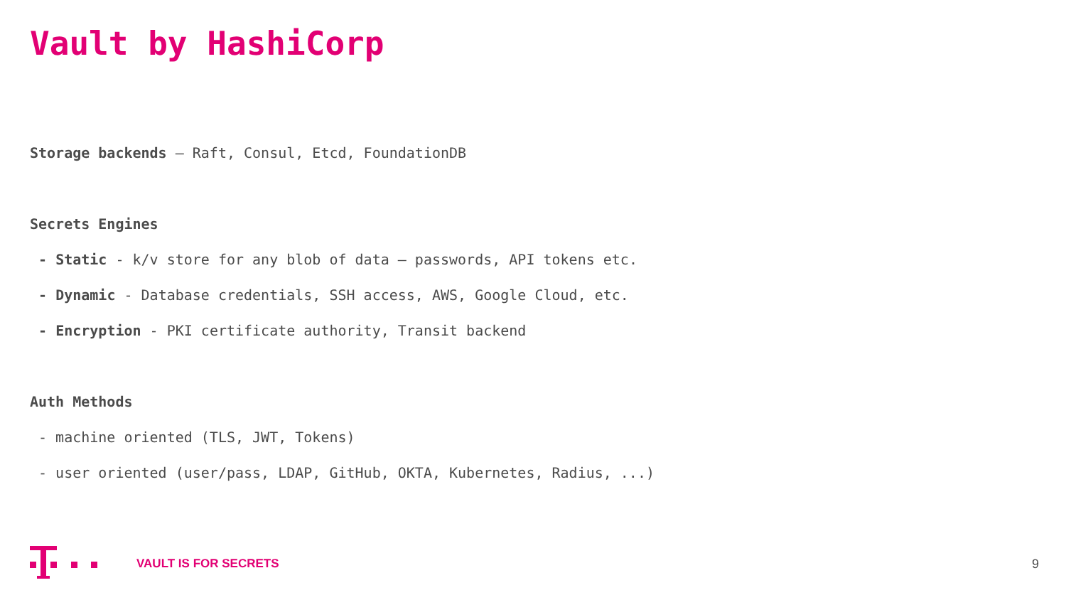Vault by HashiCorp
Storage backends – Raft, Consul, Etcd, FoundationDB
Secrets Engines
- Static - k/v store for any blob of data – passwords, API tokens etc.
- Dynamic - Database credentials, SSH access, AWS, Google Cloud, etc.
- Encryption - PKI certificate authority, Transit backend
Auth Methods
- machine oriented (TLS, JWT, Tokens)
- user oriented (user/pass, LDAP, GitHub, OKTA, Kubernetes, Radius, ...)
VAULT IS FOR SECRETS 9